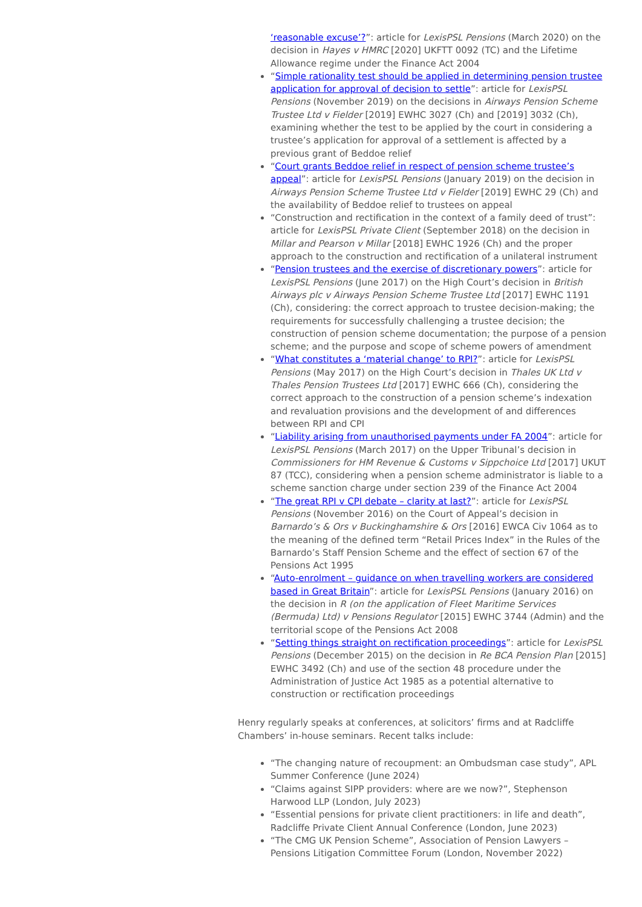‘reasonable excuse’?”: article for LexisPSL Pensions (March 2020) on the decision in Hayes v HMRC [2020] UKFTT 0092 (TC) and the Lifetime Allowance regime under the Finance Act 2004
“Simple rationality test should be applied in determining pension trustee application for approval of decision to settle”: article for LexisPSL Pensions (November 2019) on the decisions in Airways Pension Scheme Trustee Ltd v Fielder [2019] EWHC 3027 (Ch) and [2019] 3032 (Ch), examining whether the test to be applied by the court in considering a trustee’s application for approval of a settlement is affected by a previous grant of Beddoe relief
“Court grants Beddoe relief in respect of pension scheme trustee’s appeal”: article for LexisPSL Pensions (January 2019) on the decision in Airways Pension Scheme Trustee Ltd v Fielder [2019] EWHC 29 (Ch) and the availability of Beddoe relief to trustees on appeal
“Construction and rectification in the context of a family deed of trust”: article for LexisPSL Private Client (September 2018) on the decision in Millar and Pearson v Millar [2018] EWHC 1926 (Ch) and the proper approach to the construction and rectification of a unilateral instrument
“Pension trustees and the exercise of discretionary powers”: article for LexisPSL Pensions (June 2017) on the High Court’s decision in British Airways plc v Airways Pension Scheme Trustee Ltd [2017] EWHC 1191 (Ch), considering: the correct approach to trustee decision-making; the requirements for successfully challenging a trustee decision; the construction of pension scheme documentation; the purpose of a pension scheme; and the purpose and scope of scheme powers of amendment
“What constitutes a ‘material change’ to RPI?”: article for LexisPSL Pensions (May 2017) on the High Court’s decision in Thales UK Ltd v Thales Pension Trustees Ltd [2017] EWHC 666 (Ch), considering the correct approach to the construction of a pension scheme’s indexation and revaluation provisions and the development of and differences between RPI and CPI
“Liability arising from unauthorised payments under FA 2004”: article for LexisPSL Pensions (March 2017) on the Upper Tribunal’s decision in Commissioners for HM Revenue & Customs v Sippchoice Ltd [2017] UKUT 87 (TCC), considering when a pension scheme administrator is liable to a scheme sanction charge under section 239 of the Finance Act 2004
“The great RPI v CPI debate – clarity at last?”: article for LexisPSL Pensions (November 2016) on the Court of Appeal’s decision in Barnardo’s & Ors v Buckinghamshire & Ors [2016] EWCA Civ 1064 as to the meaning of the defined term “Retail Prices Index” in the Rules of the Barnardo’s Staff Pension Scheme and the effect of section 67 of the Pensions Act 1995
“Auto-enrolment – guidance on when travelling workers are considered based in Great Britain”: article for LexisPSL Pensions (January 2016) on the decision in R (on the application of Fleet Maritime Services (Bermuda) Ltd) v Pensions Regulator [2015] EWHC 3744 (Admin) and the territorial scope of the Pensions Act 2008
“Setting things straight on rectification proceedings”: article for LexisPSL Pensions (December 2015) on the decision in Re BCA Pension Plan [2015] EWHC 3492 (Ch) and use of the section 48 procedure under the Administration of Justice Act 1985 as a potential alternative to construction or rectification proceedings
Henry regularly speaks at conferences, at solicitors’ firms and at Radcliffe Chambers’ in-house seminars. Recent talks include:
“The changing nature of recoupment: an Ombudsman case study”, APL Summer Conference (June 2024)
“Claims against SIPP providers: where are we now?”, Stephenson Harwood LLP (London, July 2023)
“Essential pensions for private client practitioners: in life and death”, Radcliffe Private Client Annual Conference (London, June 2023)
“The CMG UK Pension Scheme”, Association of Pension Lawyers – Pensions Litigation Committee Forum (London, November 2022)